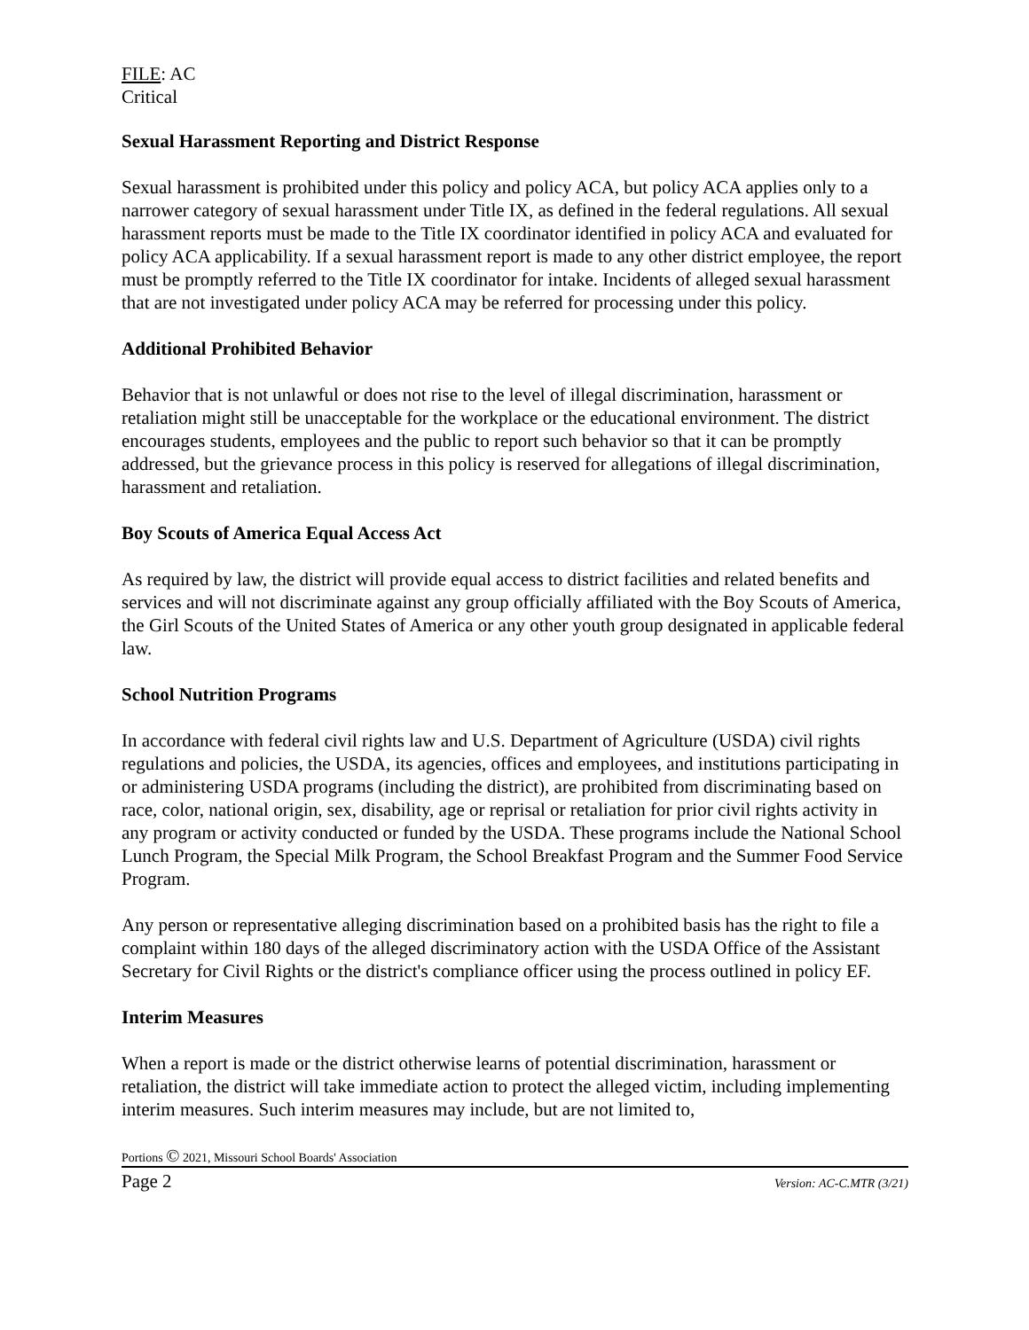FILE: AC
Critical
Sexual Harassment Reporting and District Response
Sexual harassment is prohibited under this policy and policy ACA, but policy ACA applies only to a narrower category of sexual harassment under Title IX, as defined in the federal regulations. All sexual harassment reports must be made to the Title IX coordinator identified in policy ACA and evaluated for policy ACA applicability. If a sexual harassment report is made to any other district employee, the report must be promptly referred to the Title IX coordinator for intake. Incidents of alleged sexual harassment that are not investigated under policy ACA may be referred for processing under this policy.
Additional Prohibited Behavior
Behavior that is not unlawful or does not rise to the level of illegal discrimination, harassment or retaliation might still be unacceptable for the workplace or the educational environment. The district encourages students, employees and the public to report such behavior so that it can be promptly addressed, but the grievance process in this policy is reserved for allegations of illegal discrimination, harassment and retaliation.
Boy Scouts of America Equal Access Act
As required by law, the district will provide equal access to district facilities and related benefits and services and will not discriminate against any group officially affiliated with the Boy Scouts of America, the Girl Scouts of the United States of America or any other youth group designated in applicable federal law.
School Nutrition Programs
In accordance with federal civil rights law and U.S. Department of Agriculture (USDA) civil rights regulations and policies, the USDA, its agencies, offices and employees, and institutions participating in or administering USDA programs (including the district), are prohibited from discriminating based on race, color, national origin, sex, disability, age or reprisal or retaliation for prior civil rights activity in any program or activity conducted or funded by the USDA. These programs include the National School Lunch Program, the Special Milk Program, the School Breakfast Program and the Summer Food Service Program.
Any person or representative alleging discrimination based on a prohibited basis has the right to file a complaint within 180 days of the alleged discriminatory action with the USDA Office of the Assistant Secretary for Civil Rights or the district's compliance officer using the process outlined in policy EF.
Interim Measures
When a report is made or the district otherwise learns of potential discrimination, harassment or retaliation, the district will take immediate action to protect the alleged victim, including implementing interim measures. Such interim measures may include, but are not limited to,
Portions © 2021, Missouri School Boards' Association
Page 2 Version: AC-C.MTR (3/21)